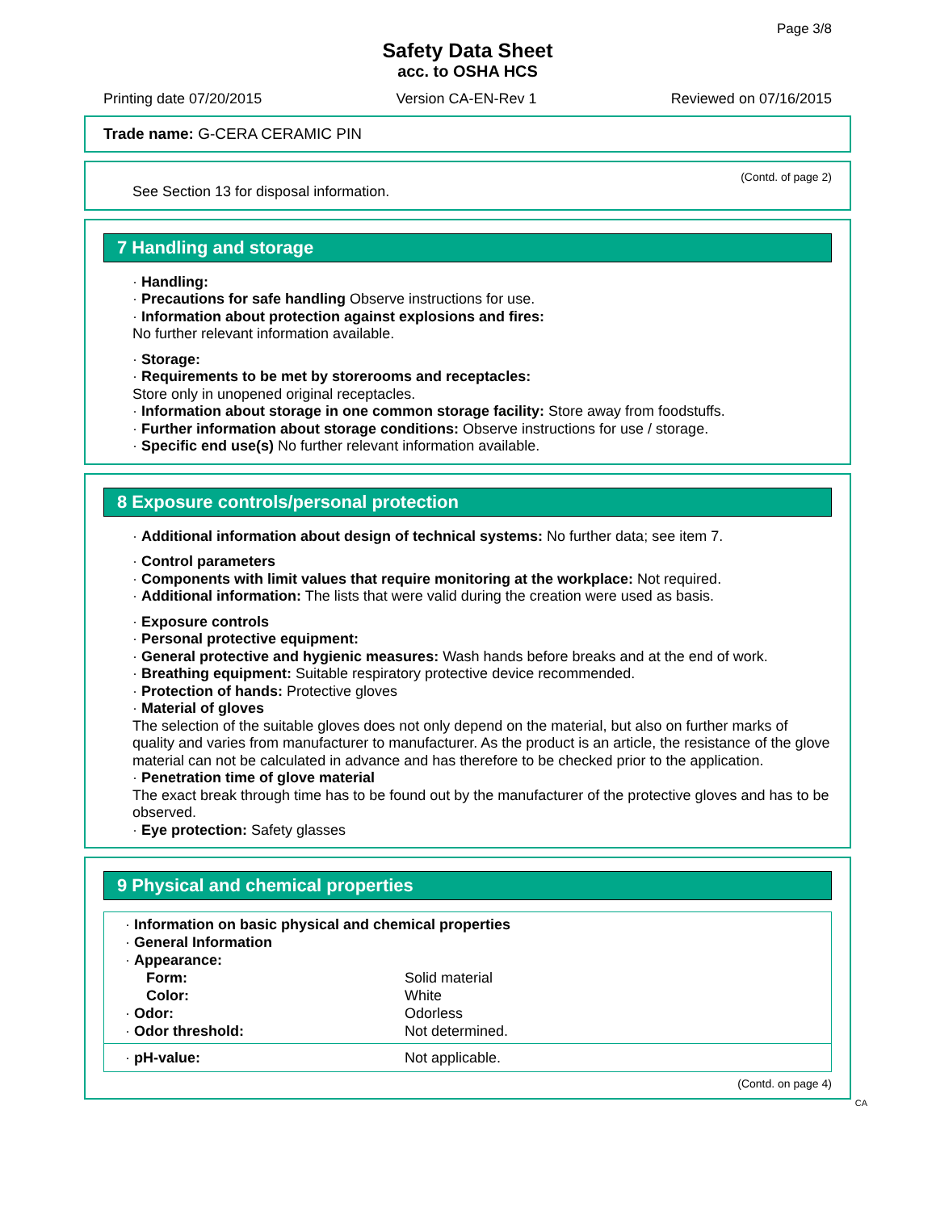Page 3/8
Safety Data Sheet
acc. to OSHA HCS
Printing date 07/20/2015 Version CA-EN-Rev 1 Reviewed on 07/16/2015
Trade name: G-CERA CERAMIC PIN
(Contd. of page 2)
See Section 13 for disposal information.
7 Handling and storage
· Handling:
· Precautions for safe handling Observe instructions for use.
· Information about protection against explosions and fires:
No further relevant information available.
· Storage:
· Requirements to be met by storerooms and receptacles:
Store only in unopened original receptacles.
· Information about storage in one common storage facility: Store away from foodstuffs.
· Further information about storage conditions: Observe instructions for use / storage.
· Specific end use(s) No further relevant information available.
8 Exposure controls/personal protection
· Additional information about design of technical systems: No further data; see item 7.
· Control parameters
· Components with limit values that require monitoring at the workplace: Not required.
· Additional information: The lists that were valid during the creation were used as basis.
· Exposure controls
· Personal protective equipment:
· General protective and hygienic measures: Wash hands before breaks and at the end of work.
· Breathing equipment: Suitable respiratory protective device recommended.
· Protection of hands: Protective gloves
· Material of gloves
The selection of the suitable gloves does not only depend on the material, but also on further marks of quality and varies from manufacturer to manufacturer. As the product is an article, the resistance of the glove material can not be calculated in advance and has therefore to be checked prior to the application.
· Penetration time of glove material
The exact break through time has to be found out by the manufacturer of the protective gloves and has to be observed.
· Eye protection: Safety glasses
9 Physical and chemical properties
| · Information on basic physical and chemical properties | |
| · General Information | |
| · Appearance: | |
| Form: | Solid material |
| Color: | White |
| · Odor: | Odorless |
| · Odor threshold: | Not determined. |
| · pH-value: | Not applicable. |
(Contd. on page 4)
CA